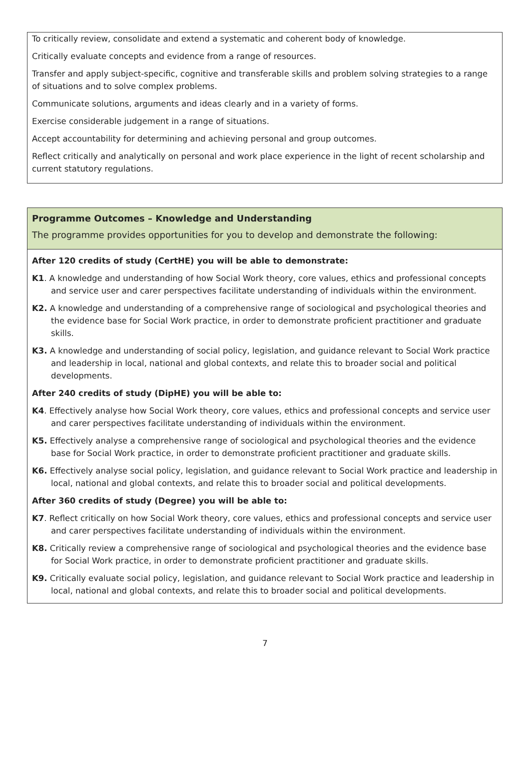To critically review, consolidate and extend a systematic and coherent body of knowledge.
Critically evaluate concepts and evidence from a range of resources.
Transfer and apply subject-specific, cognitive and transferable skills and problem solving strategies to a range of situations and to solve complex problems.
Communicate solutions, arguments and ideas clearly and in a variety of forms.
Exercise considerable judgement in a range of situations.
Accept accountability for determining and achieving personal and group outcomes.
Reflect critically and analytically on personal and work place experience in the light of recent scholarship and current statutory regulations.
Programme Outcomes – Knowledge and Understanding
The programme provides opportunities for you to develop and demonstrate the following:
After 120 credits of study (CertHE) you will be able to demonstrate:
K1. A knowledge and understanding of how Social Work theory, core values, ethics and professional concepts and service user and carer perspectives facilitate understanding of individuals within the environment.
K2. A knowledge and understanding of a comprehensive range of sociological and psychological theories and the evidence base for Social Work practice, in order to demonstrate proficient practitioner and graduate skills.
K3. A knowledge and understanding of social policy, legislation, and guidance relevant to Social Work practice and leadership in local, national and global contexts, and relate this to broader social and political developments.
After 240 credits of study (DipHE) you will be able to:
K4. Effectively analyse how Social Work theory, core values, ethics and professional concepts and service user and carer perspectives facilitate understanding of individuals within the environment.
K5. Effectively analyse a comprehensive range of sociological and psychological theories and the evidence base for Social Work practice, in order to demonstrate proficient practitioner and graduate skills.
K6. Effectively analyse social policy, legislation, and guidance relevant to Social Work practice and leadership in local, national and global contexts, and relate this to broader social and political developments.
After 360 credits of study (Degree) you will be able to:
K7. Reflect critically on how Social Work theory, core values, ethics and professional concepts and service user and carer perspectives facilitate understanding of individuals within the environment.
K8. Critically review a comprehensive range of sociological and psychological theories and the evidence base for Social Work practice, in order to demonstrate proficient practitioner and graduate skills.
K9. Critically evaluate social policy, legislation, and guidance relevant to Social Work practice and leadership in local, national and global contexts, and relate this to broader social and political developments.
7